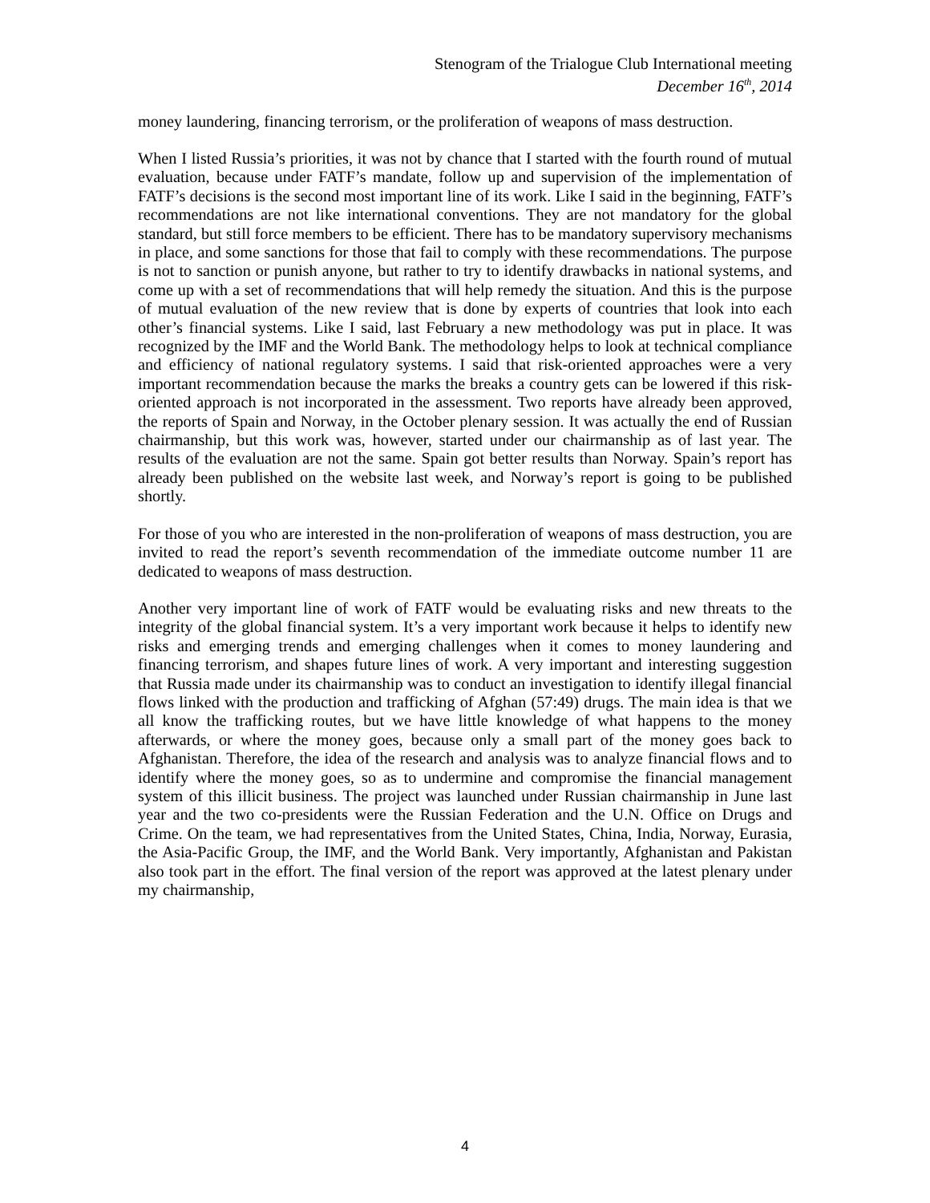Stenogram of the Trialogue Club International meeting
December 16<sup>th</sup>, 2014
money laundering, financing terrorism, or the proliferation of weapons of mass destruction.
When I listed Russia’s priorities, it was not by chance that I started with the fourth round of mutual evaluation, because under FATF’s mandate, follow up and supervision of the implementation of FATF’s decisions is the second most important line of its work. Like I said in the beginning, FATF’s recommendations are not like international conventions. They are not mandatory for the global standard, but still force members to be efficient. There has to be mandatory supervisory mechanisms in place, and some sanctions for those that fail to comply with these recommendations. The purpose is not to sanction or punish anyone, but rather to try to identify drawbacks in national systems, and come up with a set of recommendations that will help remedy the situation. And this is the purpose of mutual evaluation of the new review that is done by experts of countries that look into each other’s financial systems. Like I said, last February a new methodology was put in place. It was recognized by the IMF and the World Bank. The methodology helps to look at technical compliance and efficiency of national regulatory systems. I said that risk-oriented approaches were a very important recommendation because the marks the breaks a country gets can be lowered if this risk-oriented approach is not incorporated in the assessment. Two reports have already been approved, the reports of Spain and Norway, in the October plenary session. It was actually the end of Russian chairmanship, but this work was, however, started under our chairmanship as of last year. The results of the evaluation are not the same. Spain got better results than Norway. Spain’s report has already been published on the website last week, and Norway’s report is going to be published shortly.
For those of you who are interested in the non-proliferation of weapons of mass destruction, you are invited to read the report’s seventh recommendation of the immediate outcome number 11 are dedicated to weapons of mass destruction.
Another very important line of work of FATF would be evaluating risks and new threats to the integrity of the global financial system. It’s a very important work because it helps to identify new risks and emerging trends and emerging challenges when it comes to money laundering and financing terrorism, and shapes future lines of work. A very important and interesting suggestion that Russia made under its chairmanship was to conduct an investigation to identify illegal financial flows linked with the production and trafficking of Afghan (57:49) drugs. The main idea is that we all know the trafficking routes, but we have little knowledge of what happens to the money afterwards, or where the money goes, because only a small part of the money goes back to Afghanistan. Therefore, the idea of the research and analysis was to analyze financial flows and to identify where the money goes, so as to undermine and compromise the financial management system of this illicit business. The project was launched under Russian chairmanship in June last year and the two co-presidents were the Russian Federation and the U.N. Office on Drugs and Crime. On the team, we had representatives from the United States, China, India, Norway, Eurasia, the Asia-Pacific Group, the IMF, and the World Bank. Very importantly, Afghanistan and Pakistan also took part in the effort. The final version of the report was approved at the latest plenary under my chairmanship,
4